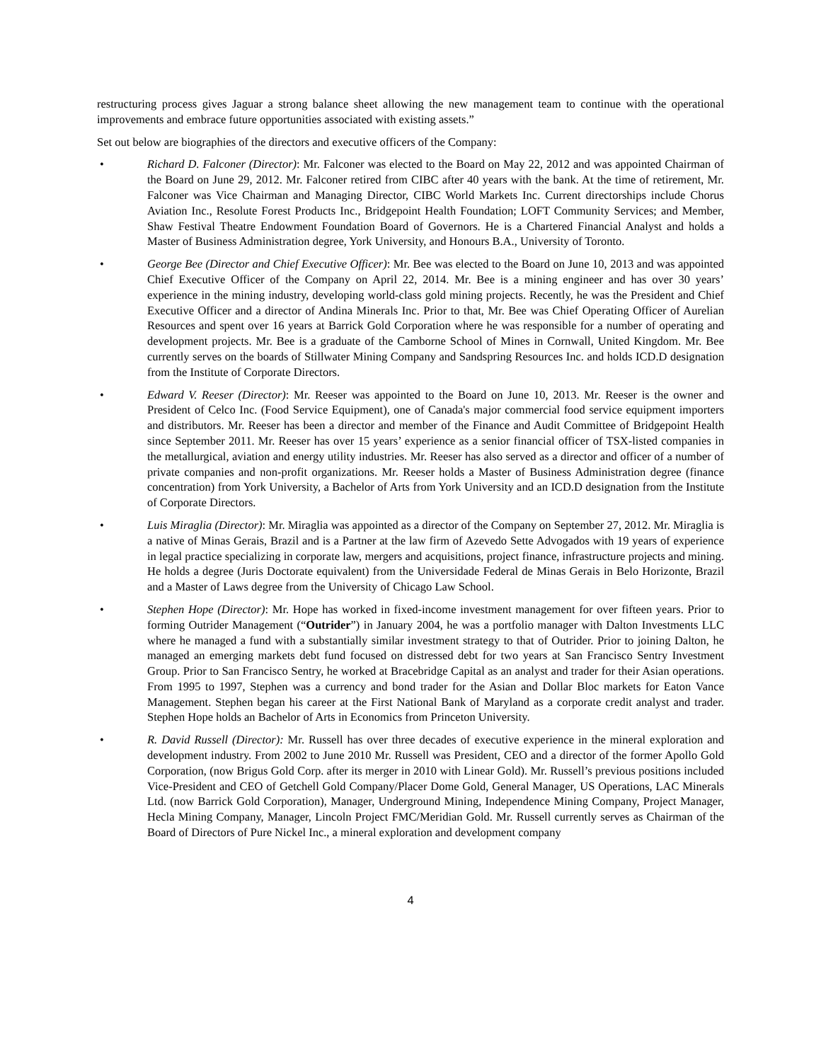restructuring process gives Jaguar a strong balance sheet allowing the new management team to continue with the operational improvements and embrace future opportunities associated with existing assets.”
Set out below are biographies of the directors and executive officers of the Company:
• Richard D. Falconer (Director): Mr. Falconer was elected to the Board on May 22, 2012 and was appointed Chairman of the Board on June 29, 2012. Mr. Falconer retired from CIBC after 40 years with the bank. At the time of retirement, Mr. Falconer was Vice Chairman and Managing Director, CIBC World Markets Inc. Current directorships include Chorus Aviation Inc., Resolute Forest Products Inc., Bridgepoint Health Foundation; LOFT Community Services; and Member, Shaw Festival Theatre Endowment Foundation Board of Governors. He is a Chartered Financial Analyst and holds a Master of Business Administration degree, York University, and Honours B.A., University of Toronto.
• George Bee (Director and Chief Executive Officer): Mr. Bee was elected to the Board on June 10, 2013 and was appointed Chief Executive Officer of the Company on April 22, 2014. Mr. Bee is a mining engineer and has over 30 years’ experience in the mining industry, developing world-class gold mining projects. Recently, he was the President and Chief Executive Officer and a director of Andina Minerals Inc. Prior to that, Mr. Bee was Chief Operating Officer of Aurelian Resources and spent over 16 years at Barrick Gold Corporation where he was responsible for a number of operating and development projects. Mr. Bee is a graduate of the Camborne School of Mines in Cornwall, United Kingdom. Mr. Bee currently serves on the boards of Stillwater Mining Company and Sandspring Resources Inc. and holds ICD.D designation from the Institute of Corporate Directors.
• Edward V. Reeser (Director): Mr. Reeser was appointed to the Board on June 10, 2013. Mr. Reeser is the owner and President of Celco Inc. (Food Service Equipment), one of Canada's major commercial food service equipment importers and distributors. Mr. Reeser has been a director and member of the Finance and Audit Committee of Bridgepoint Health since September 2011. Mr. Reeser has over 15 years’ experience as a senior financial officer of TSX-listed companies in the metallurgical, aviation and energy utility industries. Mr. Reeser has also served as a director and officer of a number of private companies and non-profit organizations. Mr. Reeser holds a Master of Business Administration degree (finance concentration) from York University, a Bachelor of Arts from York University and an ICD.D designation from the Institute of Corporate Directors.
• Luis Miraglia (Director): Mr. Miraglia was appointed as a director of the Company on September 27, 2012. Mr. Miraglia is a native of Minas Gerais, Brazil and is a Partner at the law firm of Azevedo Sette Advogados with 19 years of experience in legal practice specializing in corporate law, mergers and acquisitions, project finance, infrastructure projects and mining. He holds a degree (Juris Doctorate equivalent) from the Universidade Federal de Minas Gerais in Belo Horizonte, Brazil and a Master of Laws degree from the University of Chicago Law School.
• Stephen Hope (Director): Mr. Hope has worked in fixed-income investment management for over fifteen years. Prior to forming Outrider Management (“Outrider”) in January 2004, he was a portfolio manager with Dalton Investments LLC where he managed a fund with a substantially similar investment strategy to that of Outrider. Prior to joining Dalton, he managed an emerging markets debt fund focused on distressed debt for two years at San Francisco Sentry Investment Group. Prior to San Francisco Sentry, he worked at Bracebridge Capital as an analyst and trader for their Asian operations. From 1995 to 1997, Stephen was a currency and bond trader for the Asian and Dollar Bloc markets for Eaton Vance Management. Stephen began his career at the First National Bank of Maryland as a corporate credit analyst and trader. Stephen Hope holds an Bachelor of Arts in Economics from Princeton University.
• R. David Russell (Director): Mr. Russell has over three decades of executive experience in the mineral exploration and development industry. From 2002 to June 2010 Mr. Russell was President, CEO and a director of the former Apollo Gold Corporation, (now Brigus Gold Corp. after its merger in 2010 with Linear Gold). Mr. Russell’s previous positions included Vice-President and CEO of Getchell Gold Company/Placer Dome Gold, General Manager, US Operations, LAC Minerals Ltd. (now Barrick Gold Corporation), Manager, Underground Mining, Independence Mining Company, Project Manager, Hecla Mining Company, Manager, Lincoln Project FMC/Meridian Gold. Mr. Russell currently serves as Chairman of the Board of Directors of Pure Nickel Inc., a mineral exploration and development company
4